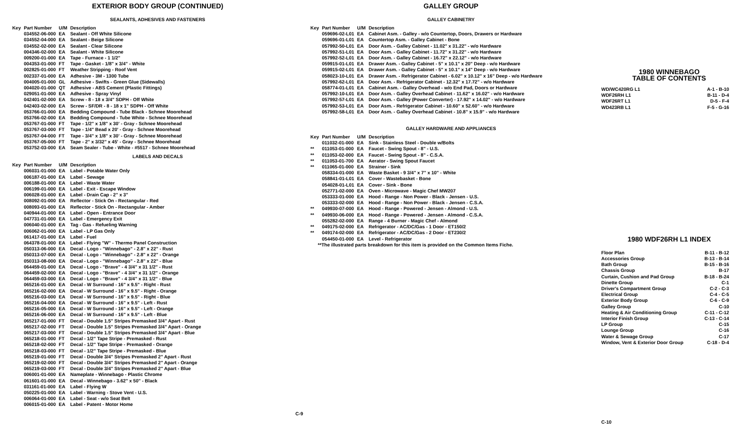EXTERIOR BODY GROUP (CONTINUED)
SEALANTS, ADHESIVES AND FASTENERS
| Key | Part Number | U/M | Description |
| --- | --- | --- | --- |
| | 034552-06-000 | EA | Sealant - Off White Silicone |
| | 034552-04-000 | EA | Sealant - Beige Silicone |
| | 034552-02-000 | EA | Sealant - Clear Silicone |
| | 004346-02-000 | EA | Sealant - White Silicone |
| | 009200-01-000 | EA | Tape - Furnace - 1 1/2" |
| | 004353-01-000 | FT | Tape - Gasket - 1/8" x 3/4" - White |
| | 002825-01-000 | FT | Weather Stripping - Roof Vent |
| | 002337-01-000 | EA | Adhesive - 3M - 1300 Tube |
| | 004005-01-000 | GL | Adhesive - Swifts - Green Glue (Sidewalls) |
| | 004020-01-000 | QT | Adhesive - ABS Cement (Plastic Fittings) |
| | 029051-01-000 | EA | Adhesive - Spray Vinyl |
| | 042401-02-000 | EA | Screw - 8 - 18 x 3/4" SDPH - Off White |
| | 042403-02-000 | EA | Screw - SF/DR - 8 - 18 x 1" SDPH - Off White |
| | 053766-01-000 | EA | Bedding Compound - Tube Black - Schnee Moorehead |
| | 053766-02-000 | EA | Bedding Compound - Tube White - Schnee Moorehead |
| | 053767-01-000 | FT | Tape - 1/2" x 1/8" x 30' - Gray - Schnee Moorehead |
| | 053767-03-000 | FT | Tape - 1/4" Bead x 20' - Gray - Schnee Moorehead |
| | 053767-04-000 | FT | Tape - 3/4" x 1/8" x 30' - Gray - Schnee Moorehead |
| | 053767-05-000 | FT | Tape - 2" x 3/32" x 45' - Gray - Schnee Moorehead |
| | 053752-03-000 | EA | Seam Sealer - Tube - White - #5517 - Schnee Moorehead |
LABELS AND DECALS
| Key | Part Number | U/M | Description |
| --- | --- | --- | --- |
| | 006031-01-000 | EA | Label - Potable Water Only |
| | 006187-01-000 | EA | Label - Sewage |
| | 006188-01-000 | EA | Label - Waste Water |
| | 006199-01-000 | EA | Label - Exit - Escape Window |
| | 006028-01-000 | EA | Label - Drain Cap - 2" x 3" |
| | 008092-01-000 | EA | Reflector - Stick On - Rectangular - Red |
| | 008093-01-000 | EA | Reflector - Stick On - Rectangular - Amber |
| | 040944-01-000 | EA | Label - Open - Entrance Door |
| | 047731-01-000 | EA | Label - Emergency Exit |
| | 006040-01-000 | EA | Tag - Gas - Refueling Warning |
| | 006062-01-000 | EA | Label - LP Gas Only |
| | 061417-01-000 | EA | Label - Fuel |
| | 064378-01-000 | EA | Label - Flying "W" - Thermo Panel Construction |
| | 050313-06-000 | EA | Decal - Logo - "Winnebago" - 2.8" x 22" - Rust |
| | 050313-07-000 | EA | Decal - Logo - "Winnebago" - 2.8" x 22" - Orange |
| | 050313-08-000 | EA | Decal - Logo - "Winnebago" - 2.8" x 22" - Blue |
| | 064459-01-000 | EA | Decal - Logo - "Brave" - 4 3/4" x 31 1/2" - Rust |
| | 064459-02-000 | EA | Decal - Logo - "Brave" - 4 3/4" x 31 1/2" - Orange |
| | 064459-03-000 | EA | Decal - Logo - "Brave" - 4 3/4" x 31 1/2" - Blue |
| | 065216-01-000 | EA | Decal - W Surround - 16" x 9.5" - Right - Rust |
| | 065216-02-000 | EA | Decal - W Surround - 16" x 9.5" - Right - Orange |
| | 065216-03-000 | EA | Decal - W Surround - 16" x 9.5" - Right - Blue |
| | 065216-04-000 | EA | Decal - W Surround - 16" x 9.5" - Left - Rust |
| | 065216-05-000 | EA | Decal - W Surround - 16" x 9.5" - Left - Orange |
| | 065216-06-000 | EA | Decal - W Surround - 16" x 9.5" - Left - Blue |
| | 065217-01-000 | FT | Decal - Double 1.5" Stripes Premasked 3/4" Apart - Rust |
| | 065217-02-000 | FT | Decal - Double 1.5" Stripes Premasked 3/4" Apart - Orange |
| | 065217-03-000 | FT | Decal - Double 1.5" Stripes Premasked 3/4" Apart - Blue |
| | 065218-01-000 | FT | Decal - 1/2" Tape Stripe - Premasked - Rust |
| | 065218-02-000 | FT | Decal - 1/2" Tape Stripe - Premasked - Orange |
| | 065218-03-000 | FT | Decal - 1/2" Tape Stripe - Premasked - Blue |
| | 065219-01-000 | FT | Decal - Double 3/4" Stripes Premasked 2" Apart - Rust |
| | 065219-02-000 | FT | Decal - Double 3/4" Stripes Premasked 2" Apart - Orange |
| | 065219-03-000 | FT | Decal - Double 3/4" Stripes Premasked 2" Apart - Blue |
| | 006001-01-000 | EA | Nameplate - Winnebago - Plastic Chrome |
| | 061601-01-000 | EA | Decal - Winnebago - 3.62" x 50" - Black |
| | 031161-01-000 | EA | Label - Flying W |
| | 050225-01-000 | EA | Label - Warning - Stove Vent - U.S. |
| | 006064-01-000 | EA | Label - Seat - w/o Seat Belt |
| | 006015-01-000 | EA | Label - Patent - Motor Home |
C-9
GALLEY GROUP
GALLEY CABINETRY
| Key | Part Number | U/M | Description |
| --- | --- | --- | --- |
| | 059696-02-L01 | EA | Cabinet Asm. - Galley - w/o Countertop, Doors, Drawers or Hardware |
| | 059696-01-L01 | EA | Countertop Asm. - Galley Cabinet - Bone |
| | 057992-50-L01 | EA | Door Asm. - Galley Cabinet - 11.02" x 31.22" - w/o Hardware |
| | 057992-51-L01 | EA | Door Asm. - Galley Cabinet - 11.72" x 31.22" - w/o Hardware |
| | 057992-52-L01 | EA | Door Asm. - Galley Cabinet - 16.72" x 22.12" - w/o Hardware |
| | 059915-01-L01 | EA | Drawer Asm. - Galley Cabinet - 5" x 10.1" x 20" Deep - w/o Hardware |
| | 059915-02-L01 | EA | Drawer Asm. - Galley Cabinet - 5" x 10.1" x 14" Deep - w/o Hardware |
| | 058023-10-L01 | EA | Drawer Asm. - Refrigerator Cabinet - 6.02" x 10.12" x 16" Deep - w/o Hardware |
| | 057992-62-L01 | EA | Door Asm. - Refrigerator Cabinet - 12.32" x 17.72" - w/o Hardware |
| | 058774-01-L01 | EA | Cabinet Asm. - Galley Overhead - w/o End Pad, Doors or Hardware |
| | 057992-10-L01 | EA | Door Asm. - Galley Overhead Cabinet - 11.62" x 16.02" - w/o Hardware |
| | 057992-57-L01 | EA | Door Asm. - Galley (Power Converter) - 17.92" x 14.02" - w/o Hardware |
| | 057992-53-L01 | EA | Door Asm. - Refrigerator Cabinet - 10.60" x 52.60" - w/o Hardware |
| | 057992-58-L01 | EA | Door Asm. - Galley Overhead Cabinet - 10.8" x 15.9" - w/o Hardware |
GALLEY HARDWARE AND APPLIANCES
| Key | Part Number | U/M | Description |
| --- | --- | --- | --- |
| | 011032-01-000 | EA | Sink - Stainless Steel - Double w/Bolts |
| ** | 011053-01-000 | EA | Faucet - Swing Spout - 8" - U.S. |
| ** | 011053-02-000 | EA | Faucet - Swing Spout - 8" - C.S.A. |
| ** | 011053-01-700 | EA | Aerator - Swing Spout Faucet |
| ** | 011065-01-000 | EA | Strainer - Sink |
| | 058334-01-000 | EA | Waste Basket - 9 3/4" x 7" x 10" - White |
| | 058841-01-L01 | EA | Cover - Wastebasket - Bone |
| | 054028-01-L01 | EA | Cover - Sink - Bone |
| | 052771-02-000 | EA | Oven - Microwave - Magic Chef MW207 |
| | 053333-01-000 | EA | Hood - Range - Non Power - Black - Jensen - U.S. |
| | 053333-02-000 | EA | Hood - Range - Non Power - Black - Jensen - C.S.A. |
| ** | 049930-07-000 | EA | Hood - Range - Powered - Jensen - Almond - U.S. |
| ** | 049930-06-000 | EA | Hood - Range - Powered - Jensen - Almond - C.S.A. |
| | 055282-02-000 | EA | Range - 4 Burner - Magic Chef - Almond |
| ** | 049175-02-000 | EA | Refrigerator - AC/DC/Gas - 1 Door - ET150/2 |
| ** | 049174-02-000 | EA | Refrigerator - AC/DC/Gas - 2 Door - ET230/2 |
| | 054450-01-000 | EA | Level - Refrigerator |
**The illustrated parts breakdown for this item is provided on the Common Items Fiche.
1980 WINNEBAGO
TABLE OF CONTENTS
| WD/WC420RG L1 | A-1 - B-10 |
| WDF26RH L1 | B-11 - D-4 |
| WDF26RT L1 | D-5 - F-4 |
| WD423RB L1 | F-5 - G-16 |
1980 WDF26RH L1 INDEX
| Floor Plan | B-11 - B-12 |
| Accessories Group | B-13 - B-14 |
| Bath Group | B-15 - B-16 |
| Chassis Group | B-17 |
| Curtain, Cushion and Pad Group | B-18 - B-24 |
| Dinette Group | C-1 |
| Driver's Compartment Group | C-2 - C-3 |
| Electrical Group | C-4 - C-5 |
| Exterior Body Group | C-6 - C-9 |
| Galley Group | C-10 |
| Heating & Air Conditioning Group | C-11 - C-12 |
| Interior Finish Group | C-13 - C-14 |
| LP Group | C-15 |
| Lounge Group | C-16 |
| Water & Sewage Group | C-17 |
| Window, Vent & Exterior Door Group | C-18 - D-4 |
C-10